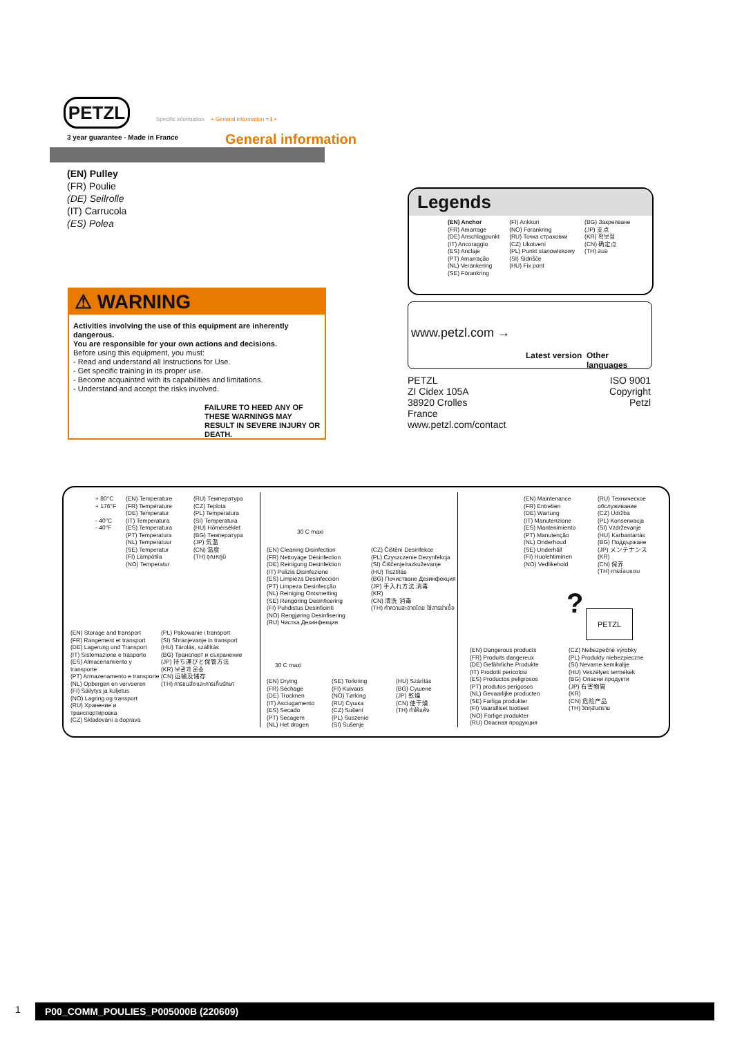PETZL
Specific information + General information = ℹ +
3 year guarantee - Made in France
General information
(EN) Pulley
(FR) Poulie
(DE) Seilrolle
(IT) Carrucola
(ES) Polea
⚠ WARNING
Activities involving the use of this equipment are inherently dangerous.
You are responsible for your own actions and decisions.
Before using this equipment, you must:
- Read and understand all Instructions for Use.
- Get specific training in its proper use.
- Become acquainted with its capabilities and limitations.
- Understand and accept the risks involved.
FAILURE TO HEED ANY OF THESE WARNINGS MAY RESULT IN SEVERE INJURY OR DEATH.
Legends
(EN) Anchor
(FR) Amarrage
(DE) Anschlagpunkt
(IT) Ancoraggio
(ES) Anclaje
(PT) Amarração
(NL) Verankering
(SE) Förankring
(FI) Ankkuri
(NO) Forankring
(RU) Точка страховки
(CZ) Ukotvení
(PL) Punkt stanowiskowy
(SI) Sidrišče
(HU) Fix pont
(BG) Закрепване
(JP) 支点
(KR) 확보점
(CN) 确定点
(TH) สมอ
www.petzl.com →
Latest version Other languages
PETZL
ZI Cidex 105A
38920 Crolles
France
www.petzl.com/contact
ISO 9001
Copyright Petzl
+ 80°C
+ 176°F
- 40°C
- 40°F
(EN) Temperature
(FR) Température
(DE) Temperatur
(IT) Temperatura
(ES) Temperatura
(PT) Temperatura
(NL) Temperatuur
(SE) Temperatur
(FI) Lämpötila
(NO) Temperatur
(RU) Температура
(CZ) Teplota
(PL) Temperatura
(SI) Temperatura
(HU) Hőmérséklet
(BG) Температура
(JP) 気温
(CN) 温度
(TH) อุณหภูมิ
(EN) Storage and transport
(FR) Rangement et transport
(DE) Lagerung und Transport
(IT) Sistemazione e trasporto
(ES) Almacenamiento y
transporte
(PT) Armazenamento e transporte
(NL) Opbergen en vervoeren
(FI) Säilytys ja kuljetus
(NO) Lagring og transport
(RU) Хранение и
транспортировка
(CZ) Skladování a doprava
(PL) Pakowanie i transport
(SI) Shranjevanje in transport
(HU) Tárolás, szállítás
(BG) Транспорт и съхранение
(JP) 持ち運びと保管方法
(KR) 보관과 운송
(CN) 运输及储存
(TH) การขนส่งและการเก็บรักษา
30 C maxi
(EN) Cleaning Disinfection
(FR) Nettoyage Désinfection
(DE) Reinigung Desinfektion
(IT) Pulizia Disinfezione
(ES) Limpieza Desinfección
(PT) Limpeza Desinfecção
(NL) Reiniging Ontsmetting
(SE) Rengöring Desinficering
(FI) Puhdistus Desinfiointi
(NO) Rengjøring Desinfisering
(RU) Чистка Дезинфекция
(CZ) Čištění Desinfekce
(PL) Czyszczenie Dezynfekcja
(SI) Čiščenje/razkuževanje
(HU) Tisztítás
(BG) Почистване Дезинфекция
(JP) 手入れ方法 消毒
(KR)
(CN) 清洗 消毒
(TH) ทำความสะอาดโดย ใช้สารฆ่าเชื้อ
30 C maxi
(EN) Drying
(FR) Séchage
(DE) Trocknen
(IT) Asciugamento
(ES) Secado
(PT) Secagem
(NL) Het drogen
(SE) Torkning
(FI) Kuivaus
(NO) Tørking
(RU) Сушка
(CZ) Sušení
(PL) Suszenie
(SI) Sušenje
(HU) Szárítás
(BG) Сушене
(JP) 乾燥
(CN) 使干燥
(TH) ทำให้แห้ง
(EN) Maintenance
(FR) Entretien
(DE) Wartung
(IT) Manutenzione
(ES) Mantenimiento
(PT) Manutenção
(NL) Onderhoud
(SE) Underhåll
(FI) Huolehtiminen
(NO) Vedlikehold
(RU) Техническое
обслуживание
(CZ) Údržba
(PL) Konserwacja
(SI) Vzdrževanje
(HU) Karbantartás
(BG) Поддържане
(JP) メンテナンス
(KR)
(CN) 保养
(TH) การซ่อมแซม
? PETZL
(EN) Dangerous products
(FR) Produits dangereux
(DE) Gefährliche Produkte
(IT) Prodotti pericolosi
(ES) Productos peligrosos
(PT) produtos perigosos
(NL) Gevaarlijke producten
(SE) Farliga produkter
(FI) Vaaralliset tuotteet
(NO) Farlige produkter
(RU) Опасная продукция
(CZ) Nebezpečné výrobky
(PL) Produkty niebezpieczne
(SI) Nevarne kemikalije
(HU) Veszélyes termékek
(BG) Опасни продукти
(JP) 有害物質
(KR)
(CN) 危险产品
(TH) วัตถุอันตราย
1 P00_COMM_POULIES_P005000B (220609)